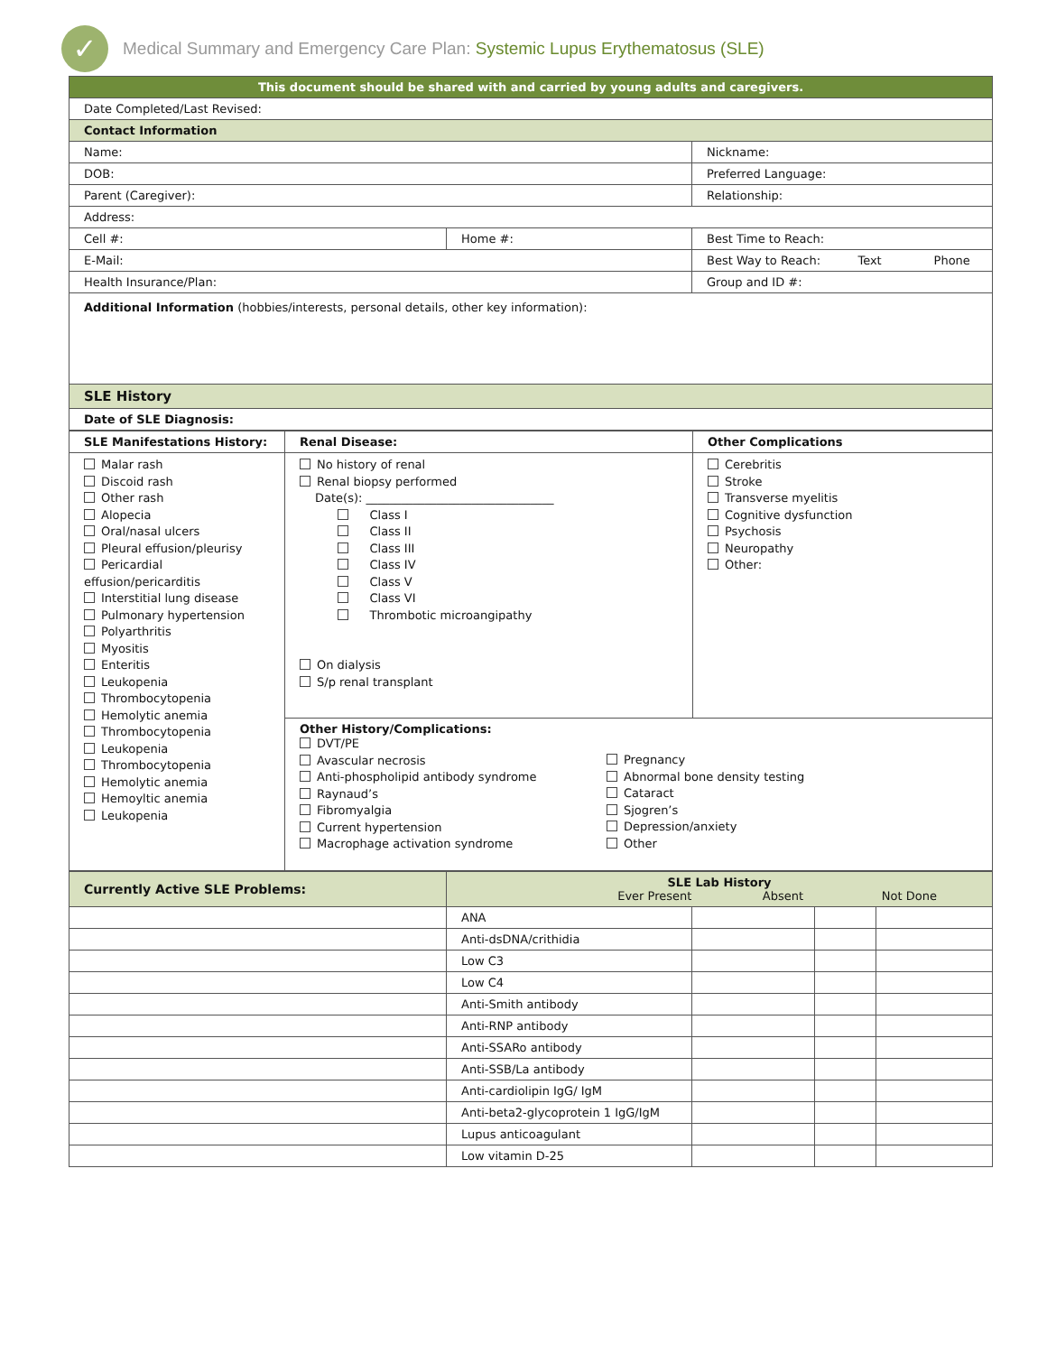✓
Medical Summary and Emergency Care Plan: Systemic Lupus Erythematosus (SLE)
| This document should be shared with and carried by young adults and caregivers. | | |
| Date Completed/Last Revised: | | |
| Contact Information | | |
| Name: | | Nickname: |
| DOB: | | Preferred Language: |
| Parent (Caregiver): | | Relationship: |
| Address: | | |
| Cell #: | Home #: | Best Time to Reach: |
| E-Mail: | | Best Way to Reach: Text Phone |
| Health Insurance/Plan: | | Group and ID #: |
| Additional Information (hobbies/interests, personal details, other key information): | | |
| SLE History | | |
| Date of SLE Diagnosis: | | |
| SLE Manifestations History: | Renal Disease: | Other Complications |
| Malar rash Discoid rash Other rash Alopecia Oral/nasal ulcers Pleural effusion/pleurisy Pericardial effusion/pericarditis Interstitial lung disease Pulmonary hypertension Polyarthritis Myositis Enteritis Leukopenia Thrombocytopenia Hemolytic anemia Thrombocytopenia Leukopenia Thrombocytopenia Hemolytic anemia Hemoyltic anemia Leukopenia | No history of renal Renal biopsy performed Date(s): ________________________________ Class I Class II Class III Class IV Class V Class VI Thrombotic microangipathy On dialysis S/p renal transplant | Cerebritis Stroke Transverse myelitis Cognitive dysfunction Psychosis Neuropathy Other: |
| | Other History/Complications: DVT/PE Avascular necrosis Anti-phospholipid antibody syndrome Raynaud’s Fibromyalgia Current hypertension Macrophage activation syndrome Pregnancy Abnormal bone density testing Cataract Sjogren’s Depression/anxiety Other | |
| Currently Active SLE Problems: | SLE Lab History Ever Present Absent Not Done | | | |
| | ANA | | | |
| | Anti-dsDNA/crithidia | | | |
| | Low C3 | | | |
| | Low C4 | | | |
| | Anti-Smith antibody | | | |
| | Anti-RNP antibody | | | |
| | Anti-SSARo antibody | | | |
| | Anti-SSB/La antibody | | | |
| | Anti-cardiolipin IgG/ IgM | | | |
| | Anti-beta2-glycoprotein 1 IgG/IgM | | | |
| | Lupus anticoagulant | | | |
| | Low vitamin D-25 | | | |